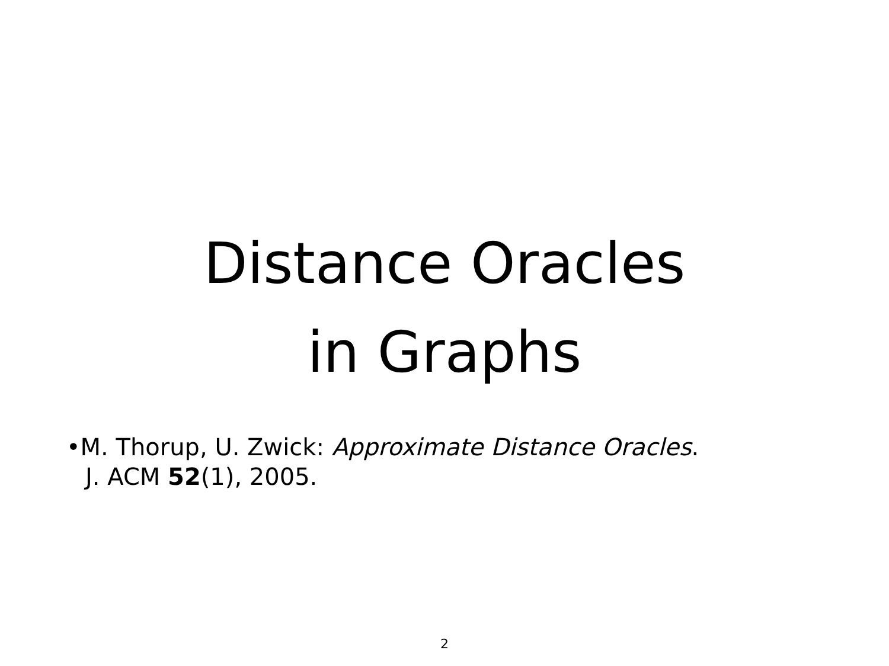Distance Oracles
in Graphs
•M. Thorup, U. Zwick: Approximate Distance Oracles.
J. ACM 52(1), 2005.
2